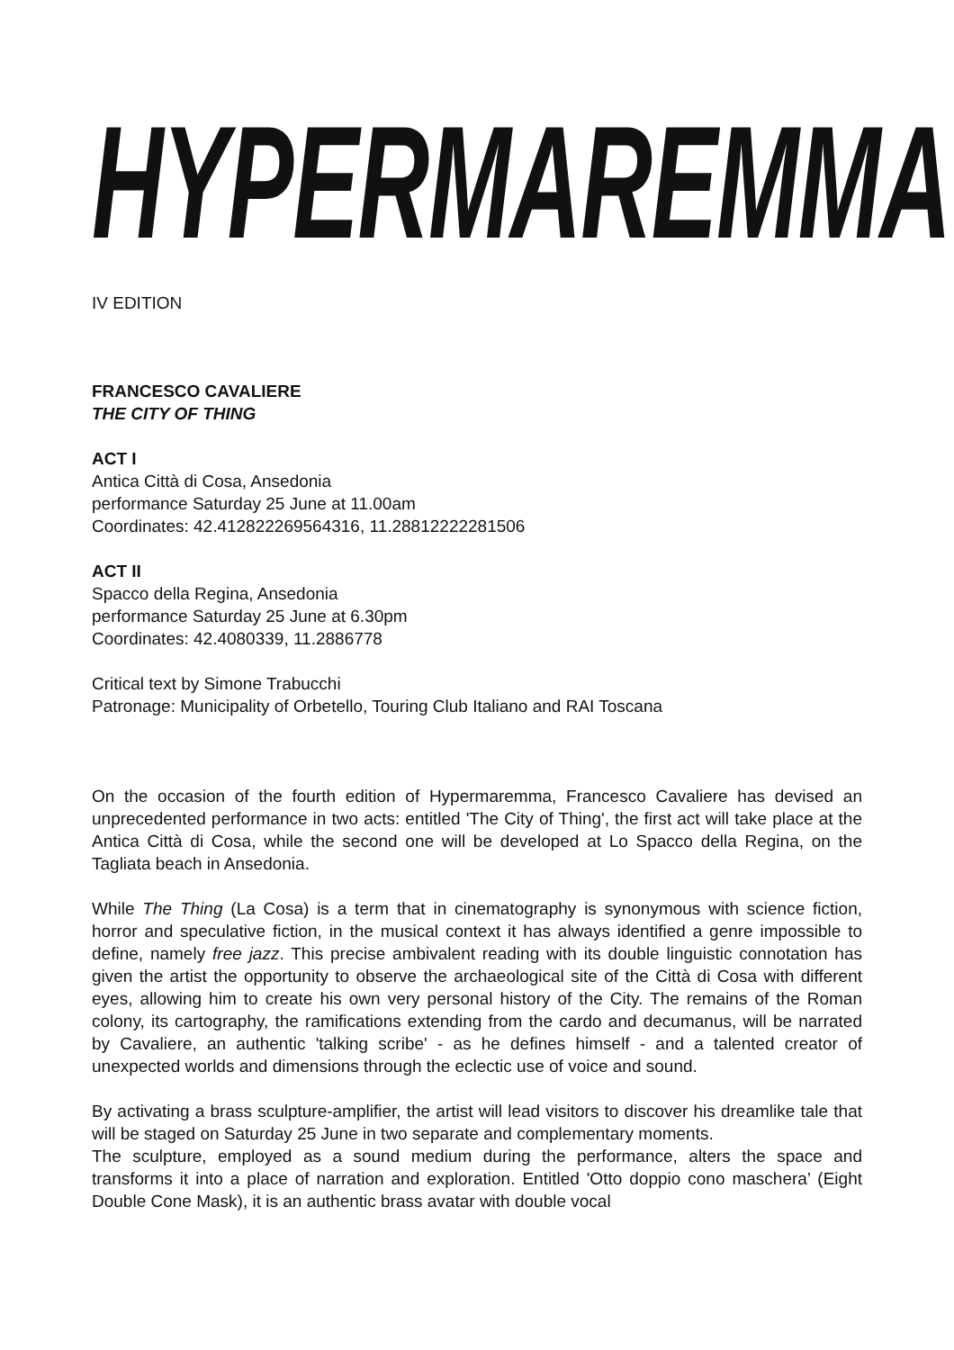HYPERMAREMMA
IV EDITION
FRANCESCO CAVALIERE
THE CITY OF THING
ACT I
Antica Città di Cosa, Ansedonia
performance Saturday 25 June at 11.00am
Coordinates: 42.412822269564316, 11.28812222281506
ACT II
Spacco della Regina, Ansedonia
performance Saturday 25 June at 6.30pm
Coordinates: 42.4080339, 11.2886778
Critical text by Simone Trabucchi
Patronage: Municipality of Orbetello, Touring Club Italiano and RAI Toscana
On the occasion of the fourth edition of Hypermaremma, Francesco Cavaliere has devised an unprecedented performance in two acts: entitled 'The City of Thing', the first act will take place at the Antica Città di Cosa, while the second one will be developed at Lo Spacco della Regina, on the Tagliata beach in Ansedonia.
While The Thing (La Cosa) is a term that in cinematography is synonymous with science fiction, horror and speculative fiction, in the musical context it has always identified a genre impossible to define, namely free jazz. This precise ambivalent reading with its double linguistic connotation has given the artist the opportunity to observe the archaeological site of the Città di Cosa with different eyes, allowing him to create his own very personal history of the City. The remains of the Roman colony, its cartography, the ramifications extending from the cardo and decumanus, will be narrated by Cavaliere, an authentic 'talking scribe' - as he defines himself - and a talented creator of unexpected worlds and dimensions through the eclectic use of voice and sound.
By activating a brass sculpture-amplifier, the artist will lead visitors to discover his dreamlike tale that will be staged on Saturday 25 June in two separate and complementary moments.
The sculpture, employed as a sound medium during the performance, alters the space and transforms it into a place of narration and exploration. Entitled 'Otto doppio cono maschera’ (Eight Double Cone Mask), it is an authentic brass avatar with double vocal